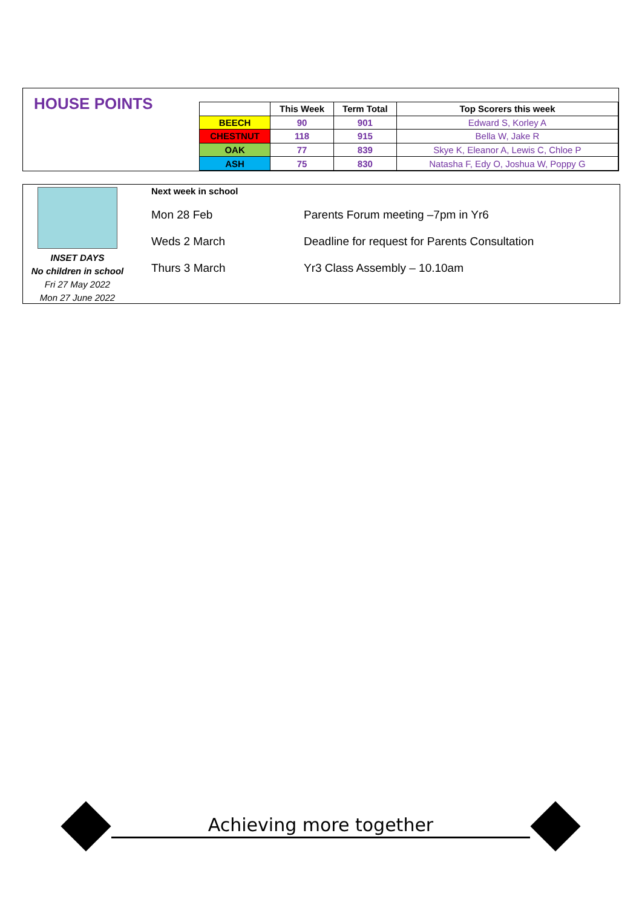HOUSE POINTS
| | This Week | Term Total | Top Scorers this week |
| --- | --- | --- | --- |
| BEECH | 90 | 901 | Edward S, Korley A |
| CHESTNUT | 118 | 915 | Bella W, Jake R |
| OAK | 77 | 839 | Skye K, Eleanor A, Lewis C, Chloe P |
| ASH | 75 | 830 | Natasha F, Edy O, Joshua W, Poppy G |
INSET DAYS
No children in school
Fri 27 May 2022
Mon 27 June 2022
Next week in school
| Mon 28 Feb | Parents Forum meeting –7pm in Yr6 |
| Weds 2 March | Deadline for request for Parents Consultation |
| Thurs 3 March | Yr3 Class Assembly – 10.10am |
Achieving more together